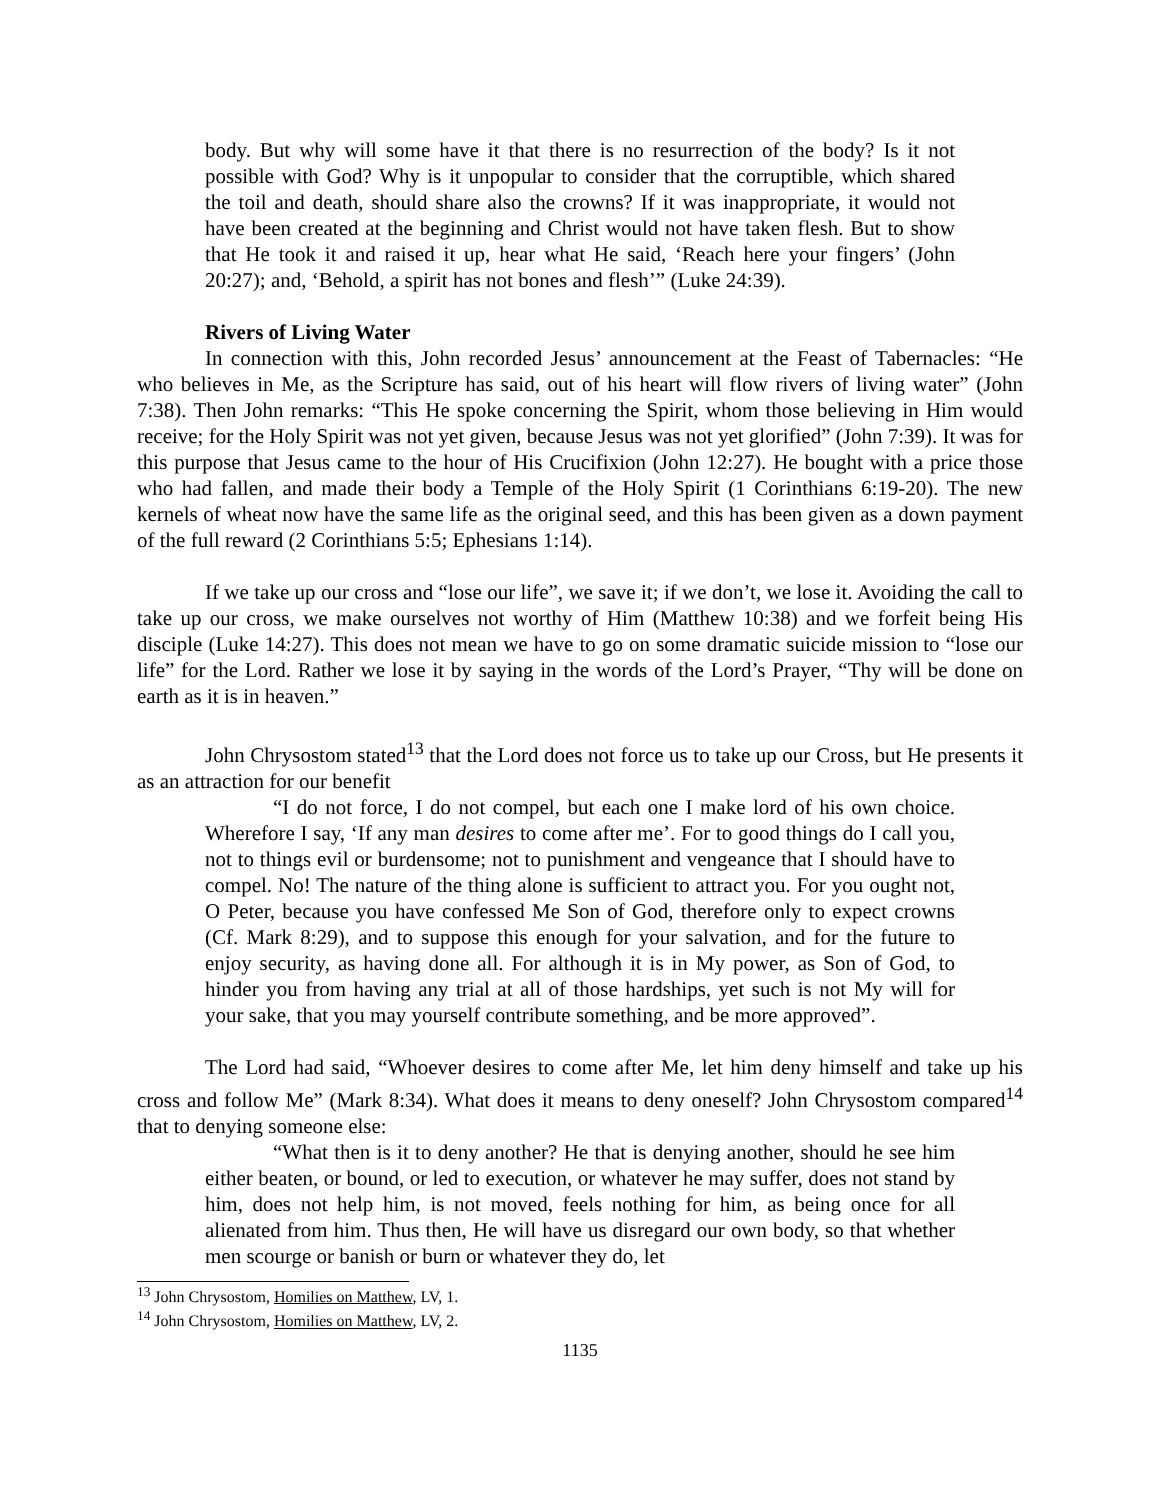body. But why will some have it that there is no resurrection of the body? Is it not possible with God? Why is it unpopular to consider that the corruptible, which shared the toil and death, should share also the crowns? If it was inappropriate, it would not have been created at the beginning and Christ would not have taken flesh. But to show that He took it and raised it up, hear what He said, ‘Reach here your fingers’ (John 20:27); and, ‘Behold, a spirit has not bones and flesh’” (Luke 24:39).
Rivers of Living Water
In connection with this, John recorded Jesus’ announcement at the Feast of Tabernacles: “He who believes in Me, as the Scripture has said, out of his heart will flow rivers of living water” (John 7:38). Then John remarks: “This He spoke concerning the Spirit, whom those believing in Him would receive; for the Holy Spirit was not yet given, because Jesus was not yet glorified” (John 7:39). It was for this purpose that Jesus came to the hour of His Crucifixion (John 12:27). He bought with a price those who had fallen, and made their body a Temple of the Holy Spirit (1 Corinthians 6:19-20). The new kernels of wheat now have the same life as the original seed, and this has been given as a down payment of the full reward (2 Corinthians 5:5; Ephesians 1:14).
If we take up our cross and “lose our life”, we save it; if we don’t, we lose it. Avoiding the call to take up our cross, we make ourselves not worthy of Him (Matthew 10:38) and we forfeit being His disciple (Luke 14:27). This does not mean we have to go on some dramatic suicide mission to “lose our life” for the Lord. Rather we lose it by saying in the words of the Lord’s Prayer, “Thy will be done on earth as it is in heaven.”
John Chrysostom stated<sup>13</sup> that the Lord does not force us to take up our Cross, but He presents it as an attraction for our benefit
“I do not force, I do not compel, but each one I make lord of his own choice. Wherefore I say, ‘If any man desires to come after me’. For to good things do I call you, not to things evil or burdensome; not to punishment and vengeance that I should have to compel. No! The nature of the thing alone is sufficient to attract you. For you ought not, O Peter, because you have confessed Me Son of God, therefore only to expect crowns (Cf. Mark 8:29), and to suppose this enough for your salvation, and for the future to enjoy security, as having done all. For although it is in My power, as Son of God, to hinder you from having any trial at all of those hardships, yet such is not My will for your sake, that you may yourself contribute something, and be more approved”.
The Lord had said, “Whoever desires to come after Me, let him deny himself and take up his cross and follow Me” (Mark 8:34). What does it means to deny oneself? John Chrysostom compared<sup>14</sup> that to denying someone else:
“What then is it to deny another? He that is denying another, should he see him either beaten, or bound, or led to execution, or whatever he may suffer, does not stand by him, does not help him, is not moved, feels nothing for him, as being once for all alienated from him. Thus then, He will have us disregard our own body, so that whether men scourge or banish or burn or whatever they do, let
<sup>13</sup> John Chrysostom, Homilies on Matthew, LV, 1.
<sup>14</sup> John Chrysostom, Homilies on Matthew, LV, 2.
1135